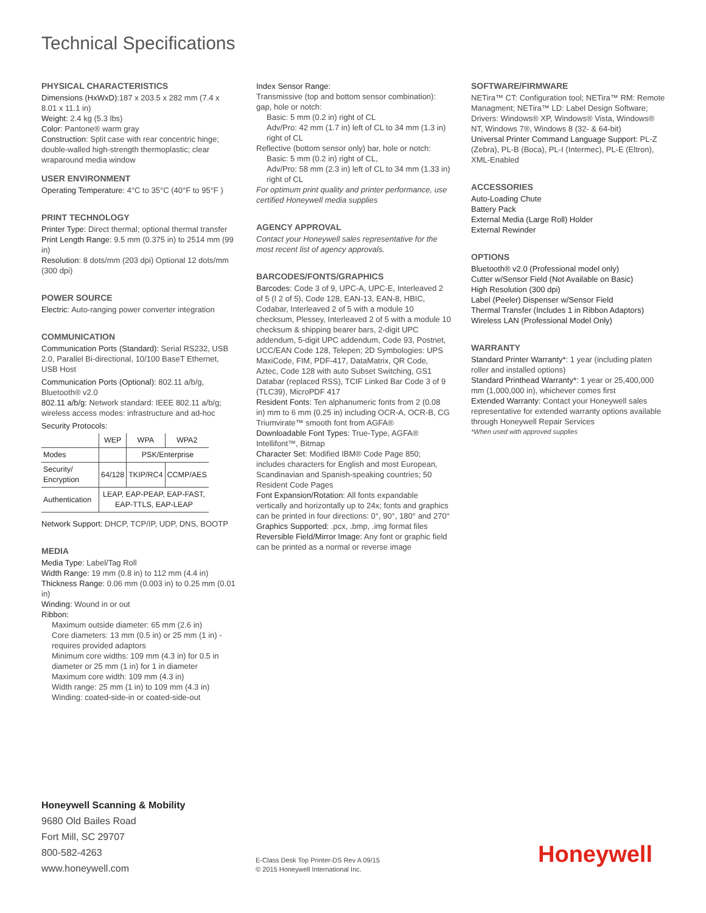Technical Specifications
PHYSICAL CHARACTERISTICS
Dimensions (HxWxD): 187 x 203.5 x 282 mm (7.4 x 8.01 x 11.1 in)
Weight: 2.4 kg (5.3 lbs)
Color: Pantone® warm gray
Construction: Split case with rear concentric hinge; double-walled high-strength thermoplastic; clear wraparound media window
USER ENVIRONMENT
Operating Temperature: 4°C to 35°C (40°F to 95°F )
PRINT TECHNOLOGY
Printer Type: Direct thermal; optional thermal transfer
Print Length Range: 9.5 mm (0.375 in) to 2514 mm (99 in)
Resolution: 8 dots/mm (203 dpi) Optional 12 dots/mm (300 dpi)
POWER SOURCE
Electric: Auto-ranging power converter integration
COMMUNICATION
Communication Ports (Standard): Serial RS232, USB 2.0, Parallel Bi-directional, 10/100 BaseT Ethernet, USB Host
Communication Ports (Optional): 802.11 a/b/g, Bluetooth® v2.0
802.11 a/b/g: Network standard: IEEE 802.11 a/b/g; wireless access modes: infrastructure and ad-hoc
Security Protocols:
| | WEP | WPA | WPA2 |
| Modes | | PSK/Enterprise | |
| Security/ Encryption | 64/128 | TKIP/RC4 | CCMP/AES |
| Authentication | LEAP, EAP-PEAP, EAP-FAST, EAP-TTLS, EAP-LEAP | | |
Network Support: DHCP, TCP/IP, UDP, DNS, BOOTP
MEDIA
Media Type: Label/Tag Roll
Width Range: 19 mm (0.8 in) to 112 mm (4.4 in)
Thickness Range: 0.06 mm (0.003 in) to 0.25 mm (0.01 in)
Winding: Wound in or out
Ribbon:
Maximum outside diameter: 65 mm (2.6 in)
Core diameters: 13 mm (0.5 in) or 25 mm (1 in) - requires provided adaptors
Minimum core widths: 109 mm (4.3 in) for 0.5 in diameter or 25 mm (1 in) for 1 in diameter
Maximum core width: 109 mm (4.3 in)
Width range: 25 mm (1 in) to 109 mm (4.3 in)
Winding: coated-side-in or coated-side-out
Index Sensor Range:
Transmissive (top and bottom sensor combination): gap, hole or notch:
Basic: 5 mm (0.2 in) right of CL
Adv/Pro: 42 mm (1.7 in) left of CL to 34 mm (1.3 in) right of CL
Reflective (bottom sensor only) bar, hole or notch:
Basic: 5 mm (0.2 in) right of CL,
Adv/Pro: 58 mm (2.3 in) left of CL to 34 mm (1.33 in) right of CL
For optimum print quality and printer performance, use certified Honeywell media supplies
AGENCY APPROVAL
Contact your Honeywell sales representative for the most recent list of agency approvals.
BARCODES/FONTS/GRAPHICS
Barcodes: Code 3 of 9, UPC-A, UPC-E, Interleaved 2 of 5 (I 2 of 5), Code 128, EAN-13, EAN-8, HBIC, Codabar, Interleaved 2 of 5 with a module 10 checksum, Plessey, Interleaved 2 of 5 with a module 10 checksum & shipping bearer bars, 2-digit UPC addendum, 5-digit UPC addendum, Code 93, Postnet, UCC/EAN Code 128, Telepen; 2D Symbologies: UPS MaxiCode, FIM, PDF-417, DataMatrix, QR Code, Aztec, Code 128 with auto Subset Switching, GS1 Databar (replaced RSS), TCIF Linked Bar Code 3 of 9 (TLC39), MicroPDF 417
Resident Fonts: Ten alphanumeric fonts from 2 (0.08 in) mm to 6 mm (0.25 in) including OCR-A, OCR-B, CG Triumvirate™ smooth font from AGFA®
Downloadable Font Types: True-Type, AGFA® Intellifont™, Bitmap
Character Set: Modified IBM® Code Page 850; includes characters for English and most European, Scandinavian and Spanish-speaking countries; 50 Resident Code Pages
Font Expansion/Rotation: All fonts expandable vertically and horizontally up to 24x; fonts and graphics can be printed in four directions: 0°, 90°, 180° and 270°
Graphics Supported: .pcx, .bmp, .img format files
Reversible Field/Mirror Image: Any font or graphic field can be printed as a normal or reverse image
SOFTWARE/FIRMWARE
NETira™ CT: Configuration tool; NETira™ RM: Remote Managment; NETira™ LD: Label Design Software; Drivers: Windows® XP, Windows® Vista, Windows® NT, Windows 7®, Windows 8 (32- & 64-bit)
Universal Printer Command Language Support: PL-Z (Zebra), PL-B (Boca), PL-I (Intermec), PL-E (Eltron), XML-Enabled
ACCESSORIES
Auto-Loading Chute
Battery Pack
External Media (Large Roll) Holder
External Rewinder
OPTIONS
Bluetooth® v2.0 (Professional model only)
Cutter w/Sensor Field (Not Available on Basic)
High Resolution (300 dpi)
Label (Peeler) Dispenser w/Sensor Field
Thermal Transfer (Includes 1 in Ribbon Adaptors)
Wireless LAN (Professional Model Only)
WARRANTY
Standard Printer Warranty*: 1 year (including platen roller and installed options)
Standard Printhead Warranty*: 1 year or 25,400,000 mm (1,000,000 in), whichever comes first
Extended Warranty: Contact your Honeywell sales representative for extended warranty options available through Honeywell Repair Services
*When used with approved supplies
Honeywell Scanning & Mobility
9680 Old Bailes Road
Fort Mill, SC 29707
800-582-4263
www.honeywell.com
E-Class Desk Top Printer-DS Rev A 09/15
© 2015 Honeywell International Inc.
Honeywell